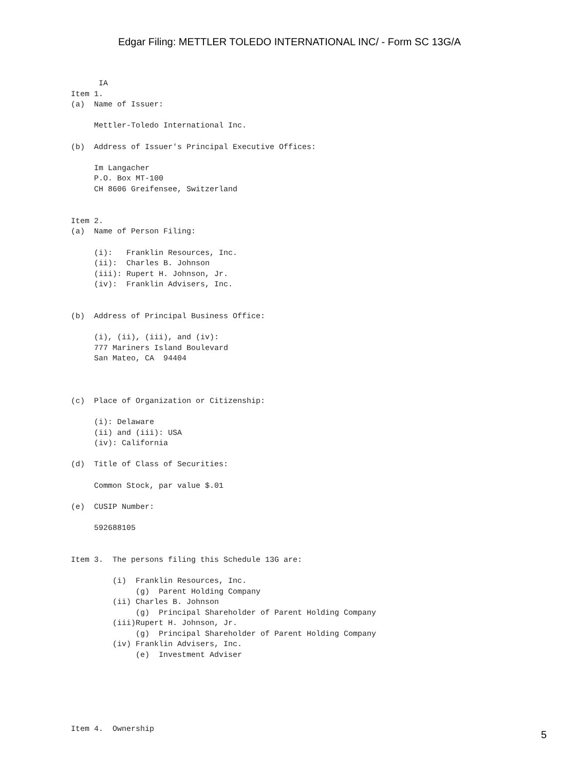Edgar Filing: METTLER TOLEDO INTERNATIONAL INC/ - Form SC 13G/A
      IA
Item 1.
(a)  Name of Issuer:

     Mettler-Toledo International Inc.

(b)  Address of Issuer's Principal Executive Offices:

     Im Langacher
     P.O. Box MT-100
     CH 8606 Greifensee, Switzerland


Item 2.
(a)  Name of Person Filing:

     (i):   Franklin Resources, Inc.
     (ii):  Charles B. Johnson
     (iii): Rupert H. Johnson, Jr.
     (iv):  Franklin Advisers, Inc.


(b)  Address of Principal Business Office:

     (i), (ii), (iii), and (iv):
     777 Mariners Island Boulevard
     San Mateo, CA  94404



(c)  Place of Organization or Citizenship:

     (i): Delaware
     (ii) and (iii): USA
     (iv): California

(d)  Title of Class of Securities:

     Common Stock, par value $.01

(e)  CUSIP Number:

     592688105


Item 3.  The persons filing this Schedule 13G are:

         (i)  Franklin Resources, Inc.
              (g)  Parent Holding Company
         (ii) Charles B. Johnson
              (g)  Principal Shareholder of Parent Holding Company
         (iii)Rupert H. Johnson, Jr.
              (g)  Principal Shareholder of Parent Holding Company
         (iv) Franklin Advisers, Inc.
              (e)  Investment Adviser






Item 4.  Ownership
5